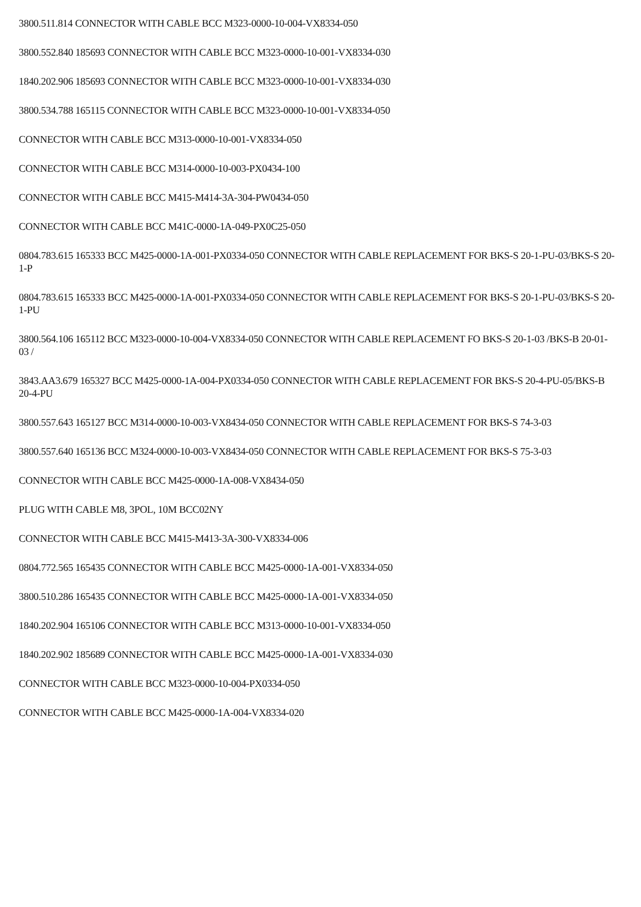3800.511.814 CONNECTOR WITH CABLE BCC M323-0000-10-004-VX8334-050
3800.552.840 185693 CONNECTOR WITH CABLE BCC M323-0000-10-001-VX8334-030
1840.202.906 185693 CONNECTOR WITH CABLE BCC M323-0000-10-001-VX8334-030
3800.534.788 165115 CONNECTOR WITH CABLE BCC M323-0000-10-001-VX8334-050
CONNECTOR WITH CABLE BCC M313-0000-10-001-VX8334-050
CONNECTOR WITH CABLE BCC M314-0000-10-003-PX0434-100
CONNECTOR WITH CABLE BCC M415-M414-3A-304-PW0434-050
CONNECTOR WITH CABLE BCC M41C-0000-1A-049-PX0C25-050
0804.783.615 165333 BCC M425-0000-1A-001-PX0334-050 CONNECTOR WITH CABLE REPLACEMENT FOR BKS-S 20-1-PU-03/BKS-S 20-1-P
0804.783.615 165333 BCC M425-0000-1A-001-PX0334-050 CONNECTOR WITH CABLE REPLACEMENT FOR BKS-S 20-1-PU-03/BKS-S 20-1-PU
3800.564.106 165112 BCC M323-0000-10-004-VX8334-050 CONNECTOR WITH CABLE REPLACEMENT FO BKS-S 20-1-03 /BKS-B 20-01-03 /
3843.AA3.679 165327 BCC M425-0000-1A-004-PX0334-050 CONNECTOR WITH CABLE REPLACEMENT FOR BKS-S 20-4-PU-05/BKS-B 20-4-PU
3800.557.643 165127 BCC M314-0000-10-003-VX8434-050 CONNECTOR WITH CABLE REPLACEMENT FOR BKS-S 74-3-03
3800.557.640 165136 BCC M324-0000-10-003-VX8434-050 CONNECTOR WITH CABLE REPLACEMENT FOR BKS-S 75-3-03
CONNECTOR WITH CABLE BCC M425-0000-1A-008-VX8434-050
PLUG WITH CABLE M8, 3POL, 10M BCC02NY
CONNECTOR WITH CABLE BCC M415-M413-3A-300-VX8334-006
0804.772.565 165435 CONNECTOR WITH CABLE BCC M425-0000-1A-001-VX8334-050
3800.510.286 165435 CONNECTOR WITH CABLE BCC M425-0000-1A-001-VX8334-050
1840.202.904 165106 CONNECTOR WITH CABLE BCC M313-0000-10-001-VX8334-050
1840.202.902 185689 CONNECTOR WITH CABLE BCC M425-0000-1A-001-VX8334-030
CONNECTOR WITH CABLE BCC M323-0000-10-004-PX0334-050
CONNECTOR WITH CABLE BCC M425-0000-1A-004-VX8334-020